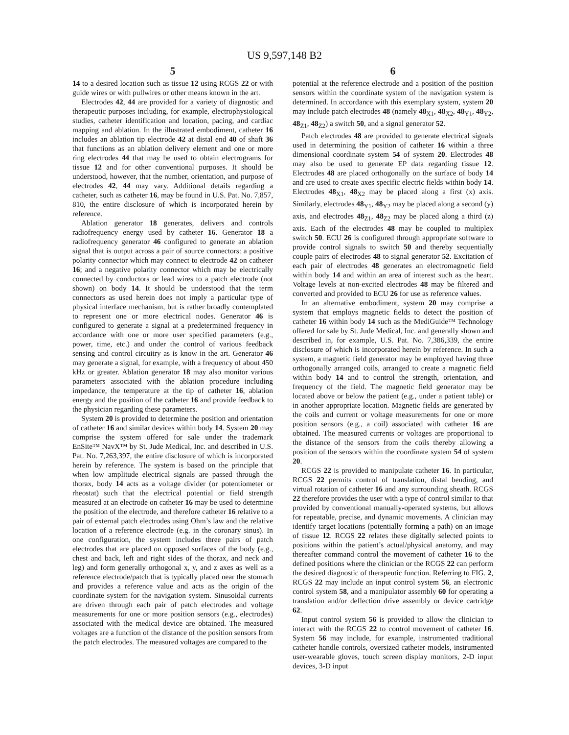US 9,597,148 B2
5
14 to a desired location such as tissue 12 using RCGS 22 or with guide wires or with pullwires or other means known in the art.
Electrodes 42, 44 are provided for a variety of diagnostic and therapeutic purposes including, for example, electrophysiological studies, catheter identification and location, pacing, and cardiac mapping and ablation. In the illustrated embodiment, catheter 16 includes an ablation tip electrode 42 at distal end 40 of shaft 36 that functions as an ablation delivery element and one or more ring electrodes 44 that may be used to obtain electrograms for tissue 12 and for other conventional purposes. It should be understood, however, that the number, orientation, and purpose of electrodes 42, 44 may vary. Additional details regarding a catheter, such as catheter 16, may be found in U.S. Pat. No. 7,857, 810, the entire disclosure of which is incorporated herein by reference.
Ablation generator 18 generates, delivers and controls radiofrequency energy used by catheter 16. Generator 18 a radiofrequency generator 46 configured to generate an ablation signal that is output across a pair of source connectors: a positive polarity connector which may connect to electrode 42 on catheter 16; and a negative polarity connector which may be electrically connected by conductors or lead wires to a patch electrode (not shown) on body 14. It should be understood that the term connectors as used herein does not imply a particular type of physical interface mechanism, but is rather broadly contemplated to represent one or more electrical nodes. Generator 46 is configured to generate a signal at a predetermined frequency in accordance with one or more user specified parameters (e.g., power, time, etc.) and under the control of various feedback sensing and control circuitry as is know in the art. Generator 46 may generate a signal, for example, with a frequency of about 450 kHz or greater. Ablation generator 18 may also monitor various parameters associated with the ablation procedure including impedance, the temperature at the tip of catheter 16, ablation energy and the position of the catheter 16 and provide feedback to the physician regarding these parameters.
System 20 is provided to determine the position and orientation of catheter 16 and similar devices within body 14. System 20 may comprise the system offered for sale under the trademark EnSite™ NavX™ by St. Jude Medical, Inc. and described in U.S. Pat. No. 7,263,397, the entire disclosure of which is incorporated herein by reference. The system is based on the principle that when low amplitude electrical signals are passed through the thorax, body 14 acts as a voltage divider (or potentiometer or rheostat) such that the electrical potential or field strength measured at an electrode on catheter 16 may be used to determine the position of the electrode, and therefore catheter 16 relative to a pair of external patch electrodes using Ohm’s law and the relative location of a reference electrode (e.g. in the coronary sinus). In one configuration, the system includes three pairs of patch electrodes that are placed on opposed surfaces of the body (e.g., chest and back, left and right sides of the thorax, and neck and leg) and form generally orthogonal x, y, and z axes as well as a reference electrode/patch that is typically placed near the stomach and provides a reference value and acts as the origin of the coordinate system for the navigation system. Sinusoidal currents are driven through each pair of patch electrodes and voltage measurements for one or more position sensors (e.g., electrodes) associated with the medical device are obtained. The measured voltages are a function of the distance of the position sensors from the patch electrodes. The measured voltages are compared to the
6
potential at the reference electrode and a position of the position sensors within the coordinate system of the navigation system is determined. In accordance with this exemplary system, system 20 may include patch electrodes 48 (namely 48<sub>X1</sub>, 48<sub>X2</sub>, 48<sub>Y1</sub>, 48<sub>Y2</sub>, 48<sub>Z1</sub>, 48<sub>Z2</sub>) a switch 50, and a signal generator 52.
Patch electrodes 48 are provided to generate electrical signals used in determining the position of catheter 16 within a three dimensional coordinate system 54 of system 20. Electrodes 48 may also be used to generate EP data regarding tissue 12. Electrodes 48 are placed orthogonally on the surface of body 14 and are used to create axes specific electric fields within body 14. Electrodes 48<sub>X1</sub>, 48<sub>X2</sub> may be placed along a first (x) axis. Similarly, electrodes 48<sub>Y1</sub>, 48<sub>Y2</sub> may be placed along a second (y) axis, and electrodes 48<sub>Z1</sub>, 48<sub>Z2</sub> may be placed along a third (z) axis. Each of the electrodes 48 may be coupled to multiplex switch 50. ECU 26 is configured through appropriate software to provide control signals to switch 50 and thereby sequentially couple pairs of electrodes 48 to signal generator 52. Excitation of each pair of electrodes 48 generates an electromagnetic field within body 14 and within an area of interest such as the heart. Voltage levels at non-excited electrodes 48 may be filtered and converted and provided to ECU 26 for use as reference values.
In an alternative embodiment, system 20 may comprise a system that employs magnetic fields to detect the position of catheter 16 within body 14 such as the MediGuide™ Technology offered for sale by St. Jude Medical, Inc. and generally shown and described in, for example, U.S. Pat. No. 7,386,339, the entire disclosure of which is incorporated herein by reference. In such a system, a magnetic field generator may be employed having three orthogonally arranged coils, arranged to create a magnetic field within body 14 and to control the strength, orientation, and frequency of the field. The magnetic field generator may be located above or below the patient (e.g., under a patient table) or in another appropriate location. Magnetic fields are generated by the coils and current or voltage measurements for one or more position sensors (e.g., a coil) associated with catheter 16 are obtained. The measured currents or voltages are proportional to the distance of the sensors from the coils thereby allowing a position of the sensors within the coordinate system 54 of system 20.
RCGS 22 is provided to manipulate catheter 16. In particular, RCGS 22 permits control of translation, distal bending, and virtual rotation of catheter 16 and any surrounding sheath. RCGS 22 therefore provides the user with a type of control similar to that provided by conventional manually-operated systems, but allows for repeatable, precise, and dynamic movements. A clinician may identify target locations (potentially forming a path) on an image of tissue 12. RCGS 22 relates these digitally selected points to positions within the patient’s actual/physical anatomy, and may thereafter command control the movement of catheter 16 to the defined positions where the clinician or the RCGS 22 can perform the desired diagnostic of therapeutic function. Referring to FIG. 2, RCGS 22 may include an input control system 56, an electronic control system 58, and a manipulator assembly 60 for operating a translation and/or deflection drive assembly or device cartridge 62.
Input control system 56 is provided to allow the clinician to interact with the RCGS 22 to control movement of catheter 16. System 56 may include, for example, instrumented traditional catheter handle controls, oversized catheter models, instrumented user-wearable gloves, touch screen display monitors, 2-D input devices, 3-D input